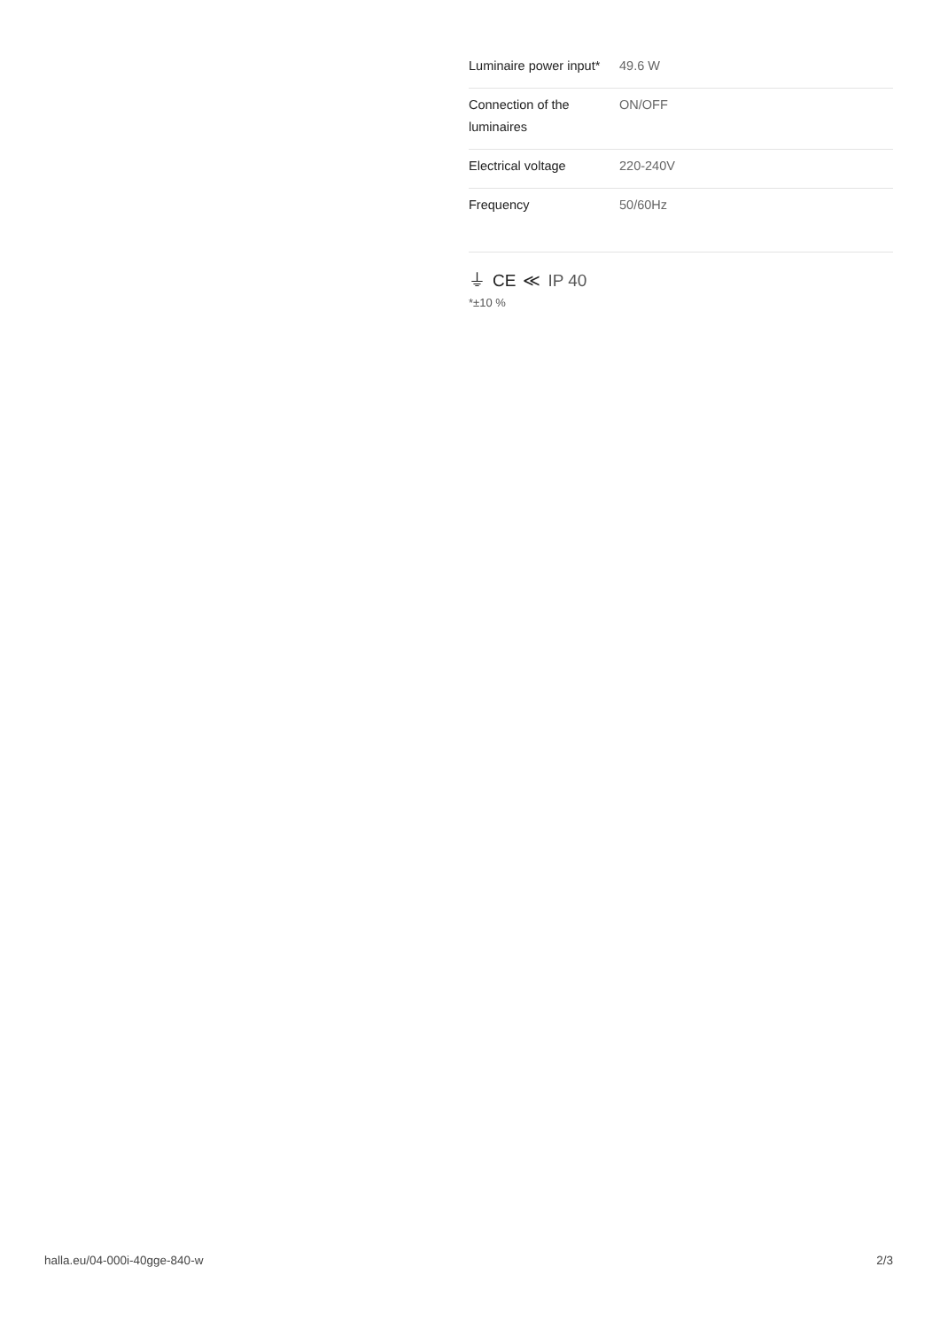| Luminaire power input* | 49.6 W |
| Connection of the luminaires | ON/OFF |
| Electrical voltage | 220-240V |
| Frequency | 50/60Hz |
⏚ CE ≪ IP 40
*±10 %
halla.eu/04-000i-40gge-840-w
2/3